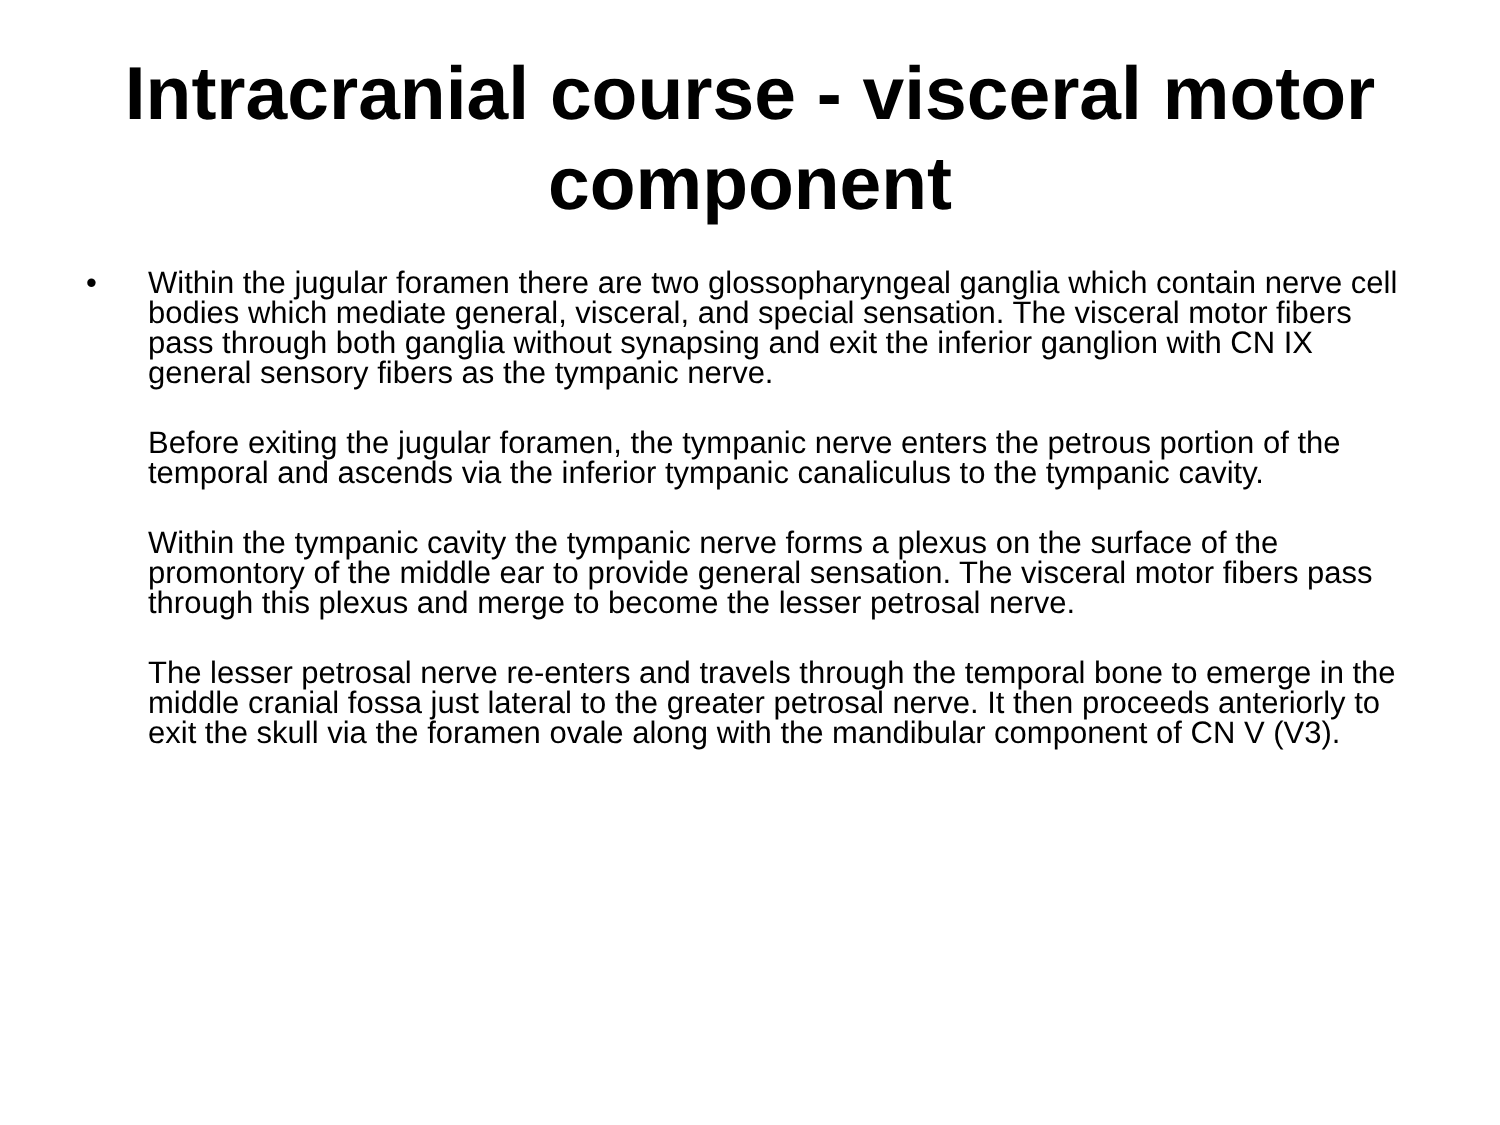Intracranial course - visceral motor component
• Within the jugular foramen there are two glossopharyngeal ganglia which contain nerve cell bodies which mediate general, visceral, and special sensation. The visceral motor fibers pass through both ganglia without synapsing and exit the inferior ganglion with CN IX general sensory fibers as the tympanic nerve.
Before exiting the jugular foramen, the tympanic nerve enters the petrous portion of the temporal and ascends via the inferior tympanic canaliculus to the tympanic cavity.
Within the tympanic cavity the tympanic nerve forms a plexus on the surface of the promontory of the middle ear to provide general sensation. The visceral motor fibers pass through this plexus and merge to become the lesser petrosal nerve.
The lesser petrosal nerve re-enters and travels through the temporal bone to emerge in the middle cranial fossa just lateral to the greater petrosal nerve. It then proceeds anteriorly to exit the skull via the foramen ovale along with the mandibular component of CN V (V3).